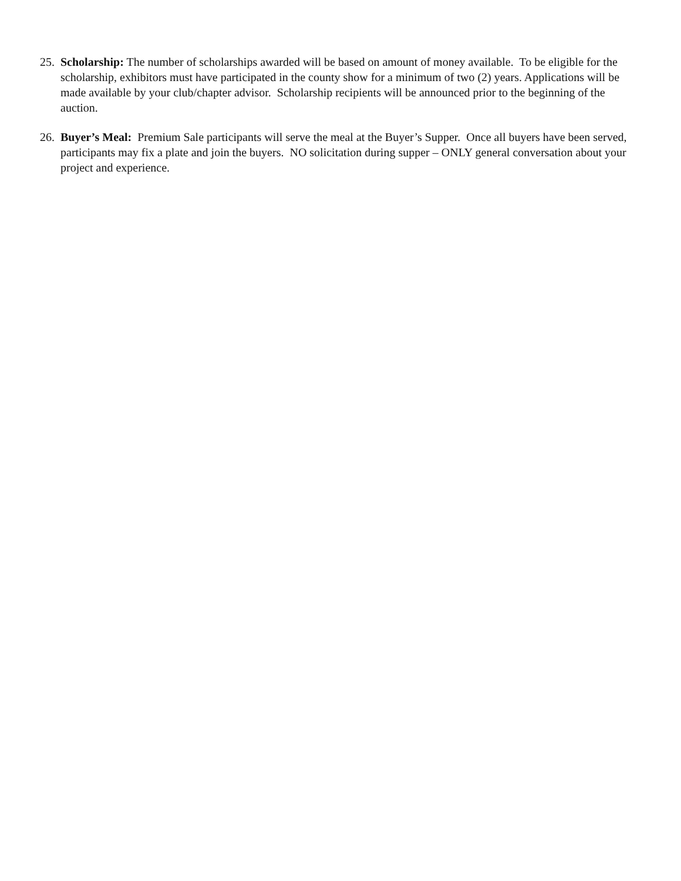25.
Scholarship: The number of scholarships awarded will be based on amount of money available. To be eligible for the scholarship, exhibitors must have participated in the county show for a minimum of two (2) years. Applications will be made available by your club/chapter advisor. Scholarship recipients will be announced prior to the beginning of the auction.
26.
Buyer’s Meal: Premium Sale participants will serve the meal at the Buyer’s Supper. Once all buyers have been served, participants may fix a plate and join the buyers. NO solicitation during supper – ONLY general conversation about your project and experience.